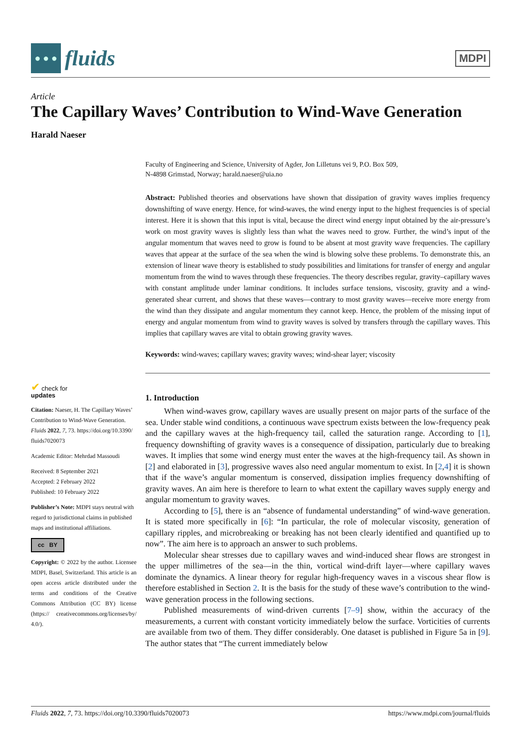● ● ●
fluids
MDPI
Article
The Capillary Waves’ Contribution to Wind-Wave Generation
Harald Naeser
✔ check for
updates
Citation: Naeser, H. The Capillary Waves’ Contribution to Wind-Wave Generation. Fluids 2022, 7, 73. https://doi.org/10.3390/ fluids7020073
Academic Editor: Mehrdad Massoudi
Received: 8 September 2021
Accepted: 2 February 2022
Published: 10 February 2022
Publisher’s Note: MDPI stays neutral with regard to jurisdictional claims in published maps and institutional affiliations.
cc BY
Copyright: © 2022 by the author. Licensee MDPI, Basel, Switzerland. This article is an open access article distributed under the terms and conditions of the Creative Commons Attribution (CC BY) license (https:// creativecommons.org/licenses/by/ 4.0/).
Faculty of Engineering and Science, University of Agder, Jon Lilletuns vei 9, P.O. Box 509,
N-4898 Grimstad, Norway; harald.naeser@uia.no
Abstract: Published theories and observations have shown that dissipation of gravity waves implies frequency downshifting of wave energy. Hence, for wind-waves, the wind energy input to the highest frequencies is of special interest. Here it is shown that this input is vital, because the direct wind energy input obtained by the air-pressure’s work on most gravity waves is slightly less than what the waves need to grow. Further, the wind’s input of the angular momentum that waves need to grow is found to be absent at most gravity wave frequencies. The capillary waves that appear at the surface of the sea when the wind is blowing solve these problems. To demonstrate this, an extension of linear wave theory is established to study possibilities and limitations for transfer of energy and angular momentum from the wind to waves through these frequencies. The theory describes regular, gravity–capillary waves with constant amplitude under laminar conditions. It includes surface tensions, viscosity, gravity and a wind-generated shear current, and shows that these waves—contrary to most gravity waves—receive more energy from the wind than they dissipate and angular momentum they cannot keep. Hence, the problem of the missing input of energy and angular momentum from wind to gravity waves is solved by transfers through the capillary waves. This implies that capillary waves are vital to obtain growing gravity waves.
Keywords: wind-waves; capillary waves; gravity waves; wind-shear layer; viscosity
1. Introduction
When wind-waves grow, capillary waves are usually present on major parts of the surface of the sea. Under stable wind conditions, a continuous wave spectrum exists between the low-frequency peak and the capillary waves at the high-frequency tail, called the saturation range. According to [1], frequency downshifting of gravity waves is a consequence of dissipation, particularly due to breaking waves. It implies that some wind energy must enter the waves at the high-frequency tail. As shown in [2] and elaborated in [3], progressive waves also need angular momentum to exist. In [2,4] it is shown that if the wave’s angular momentum is conserved, dissipation implies frequency downshifting of gravity waves. An aim here is therefore to learn to what extent the capillary waves supply energy and angular momentum to gravity waves.
According to [5], there is an “absence of fundamental understanding” of wind-wave generation. It is stated more specifically in [6]: “In particular, the role of molecular viscosity, generation of capillary ripples, and microbreaking or breaking has not been clearly identified and quantified up to now”. The aim here is to approach an answer to such problems.
Molecular shear stresses due to capillary waves and wind-induced shear flows are strongest in the upper millimetres of the sea—in the thin, vortical wind-drift layer—where capillary waves dominate the dynamics. A linear theory for regular high-frequency waves in a viscous shear flow is therefore established in Section 2. It is the basis for the study of these wave’s contribution to the wind-wave generation process in the following sections.
Published measurements of wind-driven currents [7–9] show, within the accuracy of the measurements, a current with constant vorticity immediately below the surface. Vorticities of currents are available from two of them. They differ considerably. One dataset is published in Figure 5a in [9]. The author states that “The current immediately below
Fluids 2022, 7, 73. https://doi.org/10.3390/fluids7020073 https://www.mdpi.com/journal/fluids